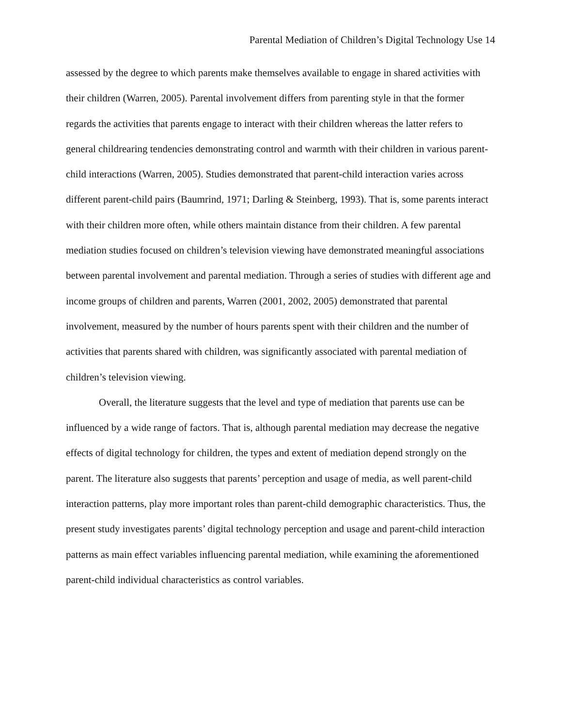Parental Mediation of Children’s Digital Technology Use 14
assessed by the degree to which parents make themselves available to engage in shared activities with their children (Warren, 2005). Parental involvement differs from parenting style in that the former regards the activities that parents engage to interact with their children whereas the latter refers to general childrearing tendencies demonstrating control and warmth with their children in various parent-child interactions (Warren, 2005). Studies demonstrated that parent-child interaction varies across different parent-child pairs (Baumrind, 1971; Darling & Steinberg, 1993). That is, some parents interact with their children more often, while others maintain distance from their children. A few parental mediation studies focused on children’s television viewing have demonstrated meaningful associations between parental involvement and parental mediation. Through a series of studies with different age and income groups of children and parents, Warren (2001, 2002, 2005) demonstrated that parental involvement, measured by the number of hours parents spent with their children and the number of activities that parents shared with children, was significantly associated with parental mediation of children’s television viewing.
Overall, the literature suggests that the level and type of mediation that parents use can be influenced by a wide range of factors. That is, although parental mediation may decrease the negative effects of digital technology for children, the types and extent of mediation depend strongly on the parent. The literature also suggests that parents’ perception and usage of media, as well parent-child interaction patterns, play more important roles than parent-child demographic characteristics. Thus, the present study investigates parents’ digital technology perception and usage and parent-child interaction patterns as main effect variables influencing parental mediation, while examining the aforementioned parent-child individual characteristics as control variables.